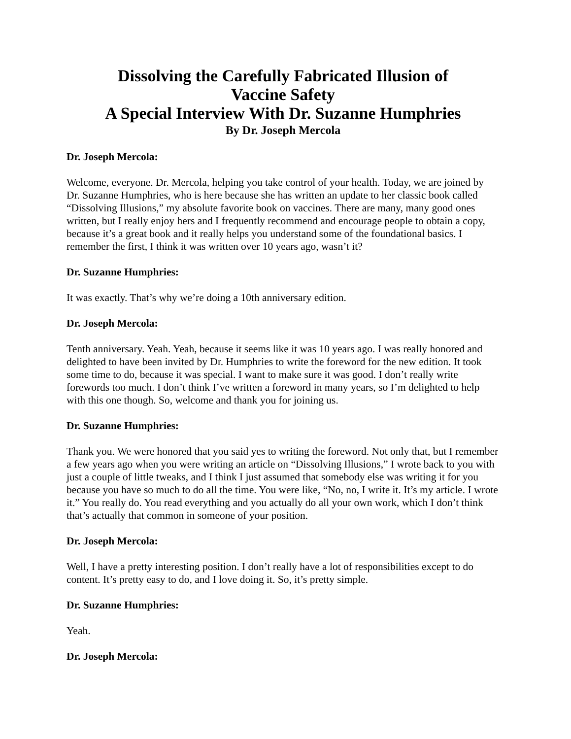Dissolving the Carefully Fabricated Illusion of
Vaccine Safety
A Special Interview With Dr. Suzanne Humphries
By Dr. Joseph Mercola
Dr. Joseph Mercola:
Welcome, everyone. Dr. Mercola, helping you take control of your health. Today, we are joined by Dr. Suzanne Humphries, who is here because she has written an update to her classic book called “Dissolving Illusions,” my absolute favorite book on vaccines. There are many, many good ones written, but I really enjoy hers and I frequently recommend and encourage people to obtain a copy, because it’s a great book and it really helps you understand some of the foundational basics. I remember the first, I think it was written over 10 years ago, wasn’t it?
Dr. Suzanne Humphries:
It was exactly. That’s why we’re doing a 10th anniversary edition.
Dr. Joseph Mercola:
Tenth anniversary. Yeah. Yeah, because it seems like it was 10 years ago. I was really honored and delighted to have been invited by Dr. Humphries to write the foreword for the new edition. It took some time to do, because it was special. I want to make sure it was good. I don’t really write forewords too much. I don’t think I’ve written a foreword in many years, so I’m delighted to help with this one though. So, welcome and thank you for joining us.
Dr. Suzanne Humphries:
Thank you. We were honored that you said yes to writing the foreword. Not only that, but I remember a few years ago when you were writing an article on “Dissolving Illusions,” I wrote back to you with just a couple of little tweaks, and I think I just assumed that somebody else was writing it for you because you have so much to do all the time. You were like, “No, no, I write it. It’s my article. I wrote it.” You really do. You read everything and you actually do all your own work, which I don’t think that’s actually that common in someone of your position.
Dr. Joseph Mercola:
Well, I have a pretty interesting position. I don’t really have a lot of responsibilities except to do content. It’s pretty easy to do, and I love doing it. So, it’s pretty simple.
Dr. Suzanne Humphries:
Yeah.
Dr. Joseph Mercola: